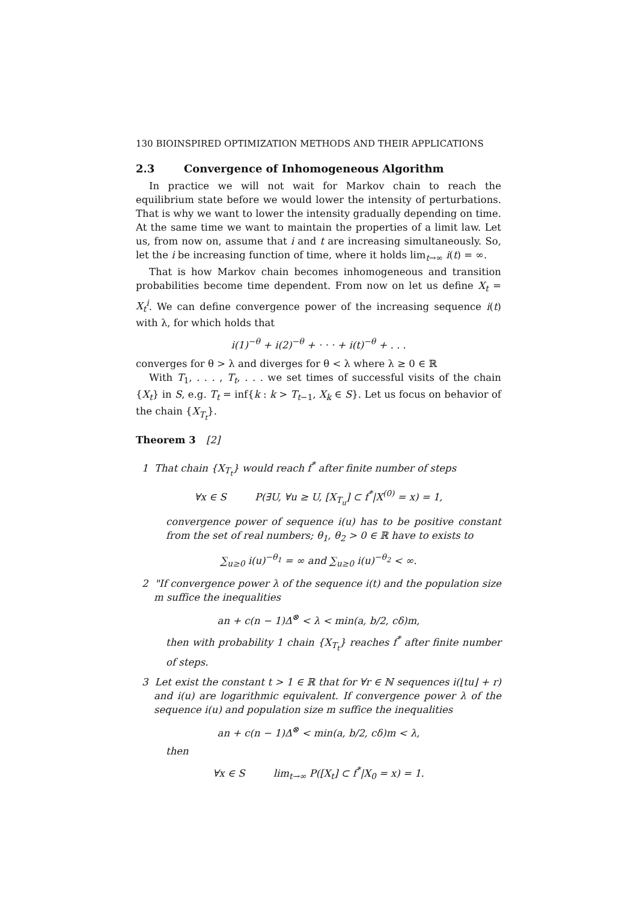130 BIOINSPIRED OPTIMIZATION METHODS AND THEIR APPLICATIONS
2.3 Convergence of Inhomogeneous Algorithm
In practice we will not wait for Markov chain to reach the equilibrium state before we would lower the intensity of perturbations. That is why we want to lower the intensity gradually depending on time. At the same time we want to maintain the properties of a limit law. Let us, from now on, assume that i and t are increasing simultaneously. So, let the i be increasing function of time, where it holds lim<sub>t→∞</sub> i(t) = ∞.
That is how Markov chain becomes inhomogeneous and transition probabilities become time dependent. From now on let us define X<sub>t</sub> = X<sub>t</sub><sup>i</sup>. We can define convergence power of the increasing sequence i(t) with λ, for which holds that
i(1)<sup>−θ</sup> + i(2)<sup>−θ</sup> + · · · + i(t)<sup>−θ</sup> + . . .
converges for θ > λ and diverges for θ < λ where λ ≥ 0 ∈ ℝ
With T<sub>1</sub>, . . . , T<sub>t</sub>, . . . we set times of successful visits of the chain {X<sub>t</sub>} in S, e.g. T<sub>t</sub> = inf{k : k > T<sub>t−1</sub>, X<sub>k</sub> ∈ S}. Let us focus on behavior of the chain {X<sub>T<sub>t</sub></sub>}.
Theorem 3 [2]
1 That chain {X<sub>T<sub>t</sub></sub>} would reach f<sup>*</sup> after finite number of steps
∀x ∈ S P(∃U, ∀u ≥ U, [X<sub>T<sub>u</sub></sub>] ⊂ f<sup>*</sup>|X<sup>(0)</sup> = x) = 1,
convergence power of sequence i(u) has to be positive constant from the set of real numbers; θ<sub>1</sub>, θ<sub>2</sub> > 0 ∈ ℝ have to exists to
∑<sub>u≥0</sub> i(u)<sup>−θ<sub>1</sub></sup> = ∞ and ∑<sub>u≥0</sub> i(u)<sup>−θ<sub>2</sub></sup> < ∞.
2 "If convergence power λ of the sequence i(t) and the population size m suffice the inequalities
an + c(n − 1)Δ<sup>⊗</sup> < λ < min(a, b/2, cδ)m,
then with probability 1 chain {X<sub>T<sub>t</sub></sub>} reaches f<sup>*</sup> after finite number of steps.
3 Let exist the constant t > 1 ∈ ℝ that for ∀r ∈ ℕ sequences i(⌊tu⌋ + r) and i(u) are logarithmic equivalent. If convergence power λ of the sequence i(u) and population size m suffice the inequalities
an + c(n − 1)Δ<sup>⊗</sup> < min(a, b/2, cδ)m < λ,
then
∀x ∈ S lim<sub>t→∞</sub> P([X<sub>t</sub>] ⊂ f<sup>*</sup>|X<sub>0</sub> = x) = 1.